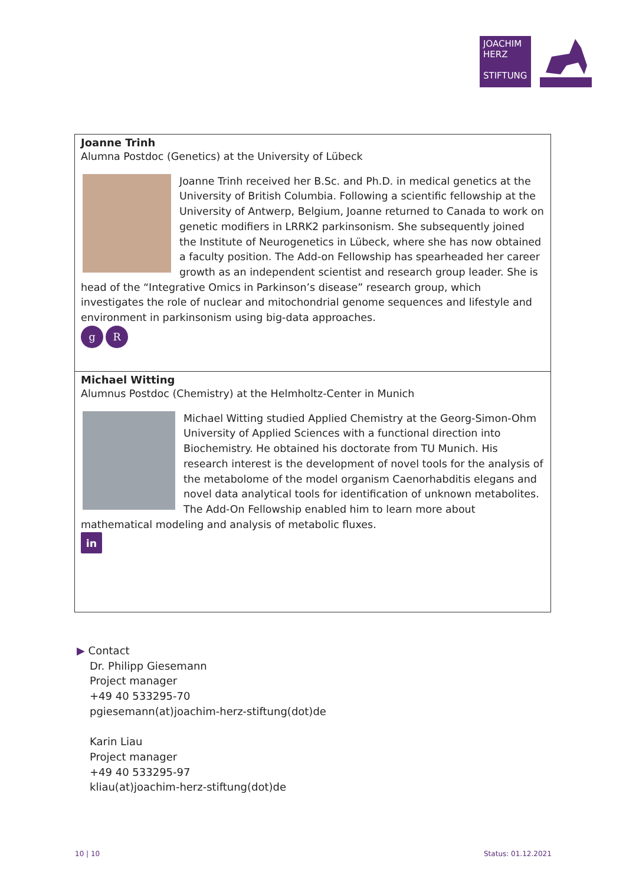JOACHIM
HERZ
STIFTUNG
Joanne Trinh
Alumna Postdoc (Genetics) at the University of Lübeck
Joanne Trinh received her B.Sc. and Ph.D. in medical genetics at the University of British Columbia. Following a scientific fellowship at the University of Antwerp, Belgium, Joanne returned to Canada to work on genetic modifiers in LRRK2 parkinsonism. She subsequently joined the Institute of Neurogenetics in Lübeck, where she has now obtained a faculty position. The Add-on Fellowship has spearheaded her career growth as an independent scientist and research group leader. She is head of the “Integrative Omics in Parkinson’s disease” research group, which investigates the role of nuclear and mitochondrial genome sequences and lifestyle and environment in parkinsonism using big-data approaches.
g R
Michael Witting
Alumnus Postdoc (Chemistry) at the Helmholtz-Center in Munich
Michael Witting studied Applied Chemistry at the Georg-Simon-Ohm University of Applied Sciences with a functional direction into Biochemistry. He obtained his doctorate from TU Munich. His research interest is the development of novel tools for the analysis of the metabolome of the model organism Caenorhabditis elegans and novel data analytical tools for identification of unknown metabolites. The Add-On Fellowship enabled him to learn more about mathematical modeling and analysis of metabolic fluxes.
in
▶ Contact
Dr. Philipp Giesemann
Project manager
+49 40 533295-70
pgiesemann(at)joachim-herz-stiftung(dot)de
Karin Liau
Project manager
+49 40 533295-97
kliau(at)joachim-herz-stiftung(dot)de
10 | 10 Status: 01.12.2021